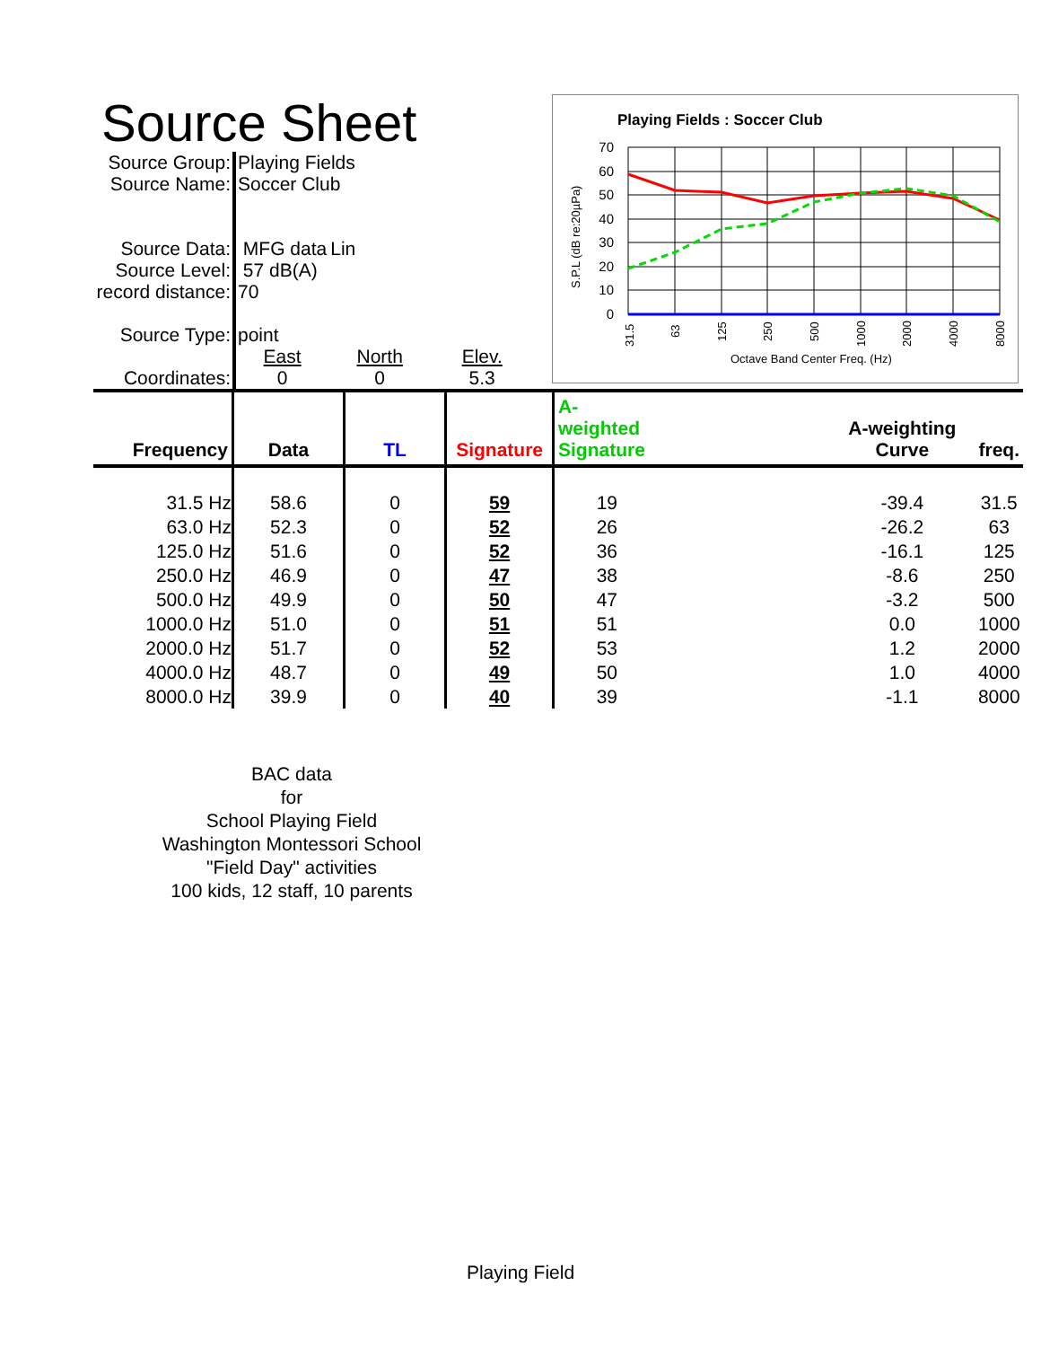Source Sheet
| Source Group: | Playing Fields | | |
| Source Name: | Soccer Club | | |
| Source Data: | MFG data | Lin | |
| Source Level: | 57 dB(A) | | |
| record distance: | 70 | | |
| Source Type: | point | | |
| | East | North | Elev. |
| Coordinates: | 0 | 0 | 5.3 |
Playing Fields : Soccer Club
70
60
50
40
30
20
10
0
31.5
63
125
250
500
1000
2000
4000
8000
Octave Band Center Freq. (Hz)
S.P.L (dB re:20µPa)
| Frequency | Data | TL | Signature | A-weighted Signature | | A-weighting Curve | freq. |
| --- | --- | --- | --- | --- | --- | --- | --- |
| 31.5 Hz | 58.6 | 0 | 59 | 19 | | -39.4 | 31.5 |
| 63.0 Hz | 52.3 | 0 | 52 | 26 | | -26.2 | 63 |
| 125.0 Hz | 51.6 | 0 | 52 | 36 | | -16.1 | 125 |
| 250.0 Hz | 46.9 | 0 | 47 | 38 | | -8.6 | 250 |
| 500.0 Hz | 49.9 | 0 | 50 | 47 | | -3.2 | 500 |
| 1000.0 Hz | 51.0 | 0 | 51 | 51 | | 0.0 | 1000 |
| 2000.0 Hz | 51.7 | 0 | 52 | 53 | | 1.2 | 2000 |
| 4000.0 Hz | 48.7 | 0 | 49 | 50 | | 1.0 | 4000 |
| 8000.0 Hz | 39.9 | 0 | 40 | 39 | | -1.1 | 8000 |
BAC data
for
School Playing Field
Washington Montessori School
"Field Day" activities
100 kids, 12 staff, 10 parents
Playing Field